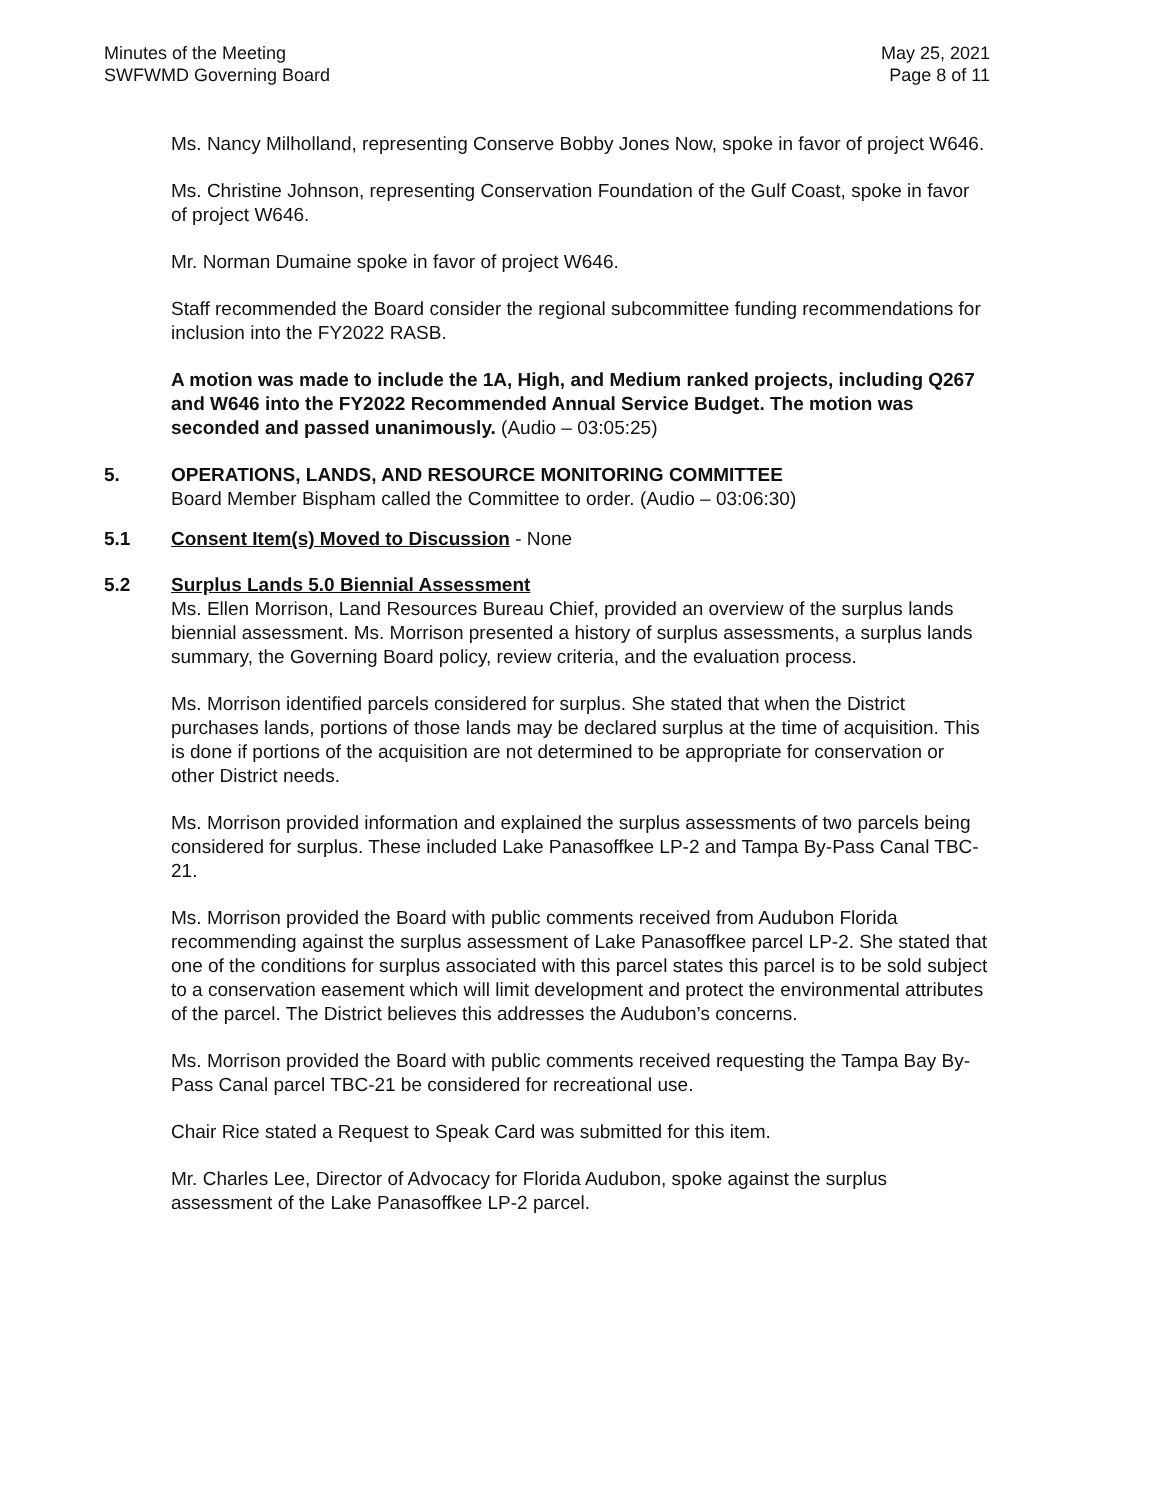Minutes of the Meeting
SWFWMD Governing Board
May 25, 2021
Page 8 of 11
Ms. Nancy Milholland, representing Conserve Bobby Jones Now, spoke in favor of project W646.
Ms. Christine Johnson, representing Conservation Foundation of the Gulf Coast, spoke in favor of project W646.
Mr. Norman Dumaine spoke in favor of project W646.
Staff recommended the Board consider the regional subcommittee funding recommendations for inclusion into the FY2022 RASB.
A motion was made to include the 1A, High, and Medium ranked projects, including Q267 and W646 into the FY2022 Recommended Annual Service Budget. The motion was seconded and passed unanimously. (Audio – 03:05:25)
5. OPERATIONS, LANDS, AND RESOURCE MONITORING COMMITTEE
Board Member Bispham called the Committee to order. (Audio – 03:06:30)
5.1 Consent Item(s) Moved to Discussion - None
5.2 Surplus Lands 5.0 Biennial Assessment
Ms. Ellen Morrison, Land Resources Bureau Chief, provided an overview of the surplus lands biennial assessment. Ms. Morrison presented a history of surplus assessments, a surplus lands summary, the Governing Board policy, review criteria, and the evaluation process.
Ms. Morrison identified parcels considered for surplus. She stated that when the District purchases lands, portions of those lands may be declared surplus at the time of acquisition. This is done if portions of the acquisition are not determined to be appropriate for conservation or other District needs.
Ms. Morrison provided information and explained the surplus assessments of two parcels being considered for surplus. These included Lake Panasoffkee LP-2 and Tampa By-Pass Canal TBC-21.
Ms. Morrison provided the Board with public comments received from Audubon Florida recommending against the surplus assessment of Lake Panasoffkee parcel LP-2. She stated that one of the conditions for surplus associated with this parcel states this parcel is to be sold subject to a conservation easement which will limit development and protect the environmental attributes of the parcel. The District believes this addresses the Audubon’s concerns.
Ms. Morrison provided the Board with public comments received requesting the Tampa Bay By-Pass Canal parcel TBC-21 be considered for recreational use.
Chair Rice stated a Request to Speak Card was submitted for this item.
Mr. Charles Lee, Director of Advocacy for Florida Audubon, spoke against the surplus assessment of the Lake Panasoffkee LP-2 parcel.